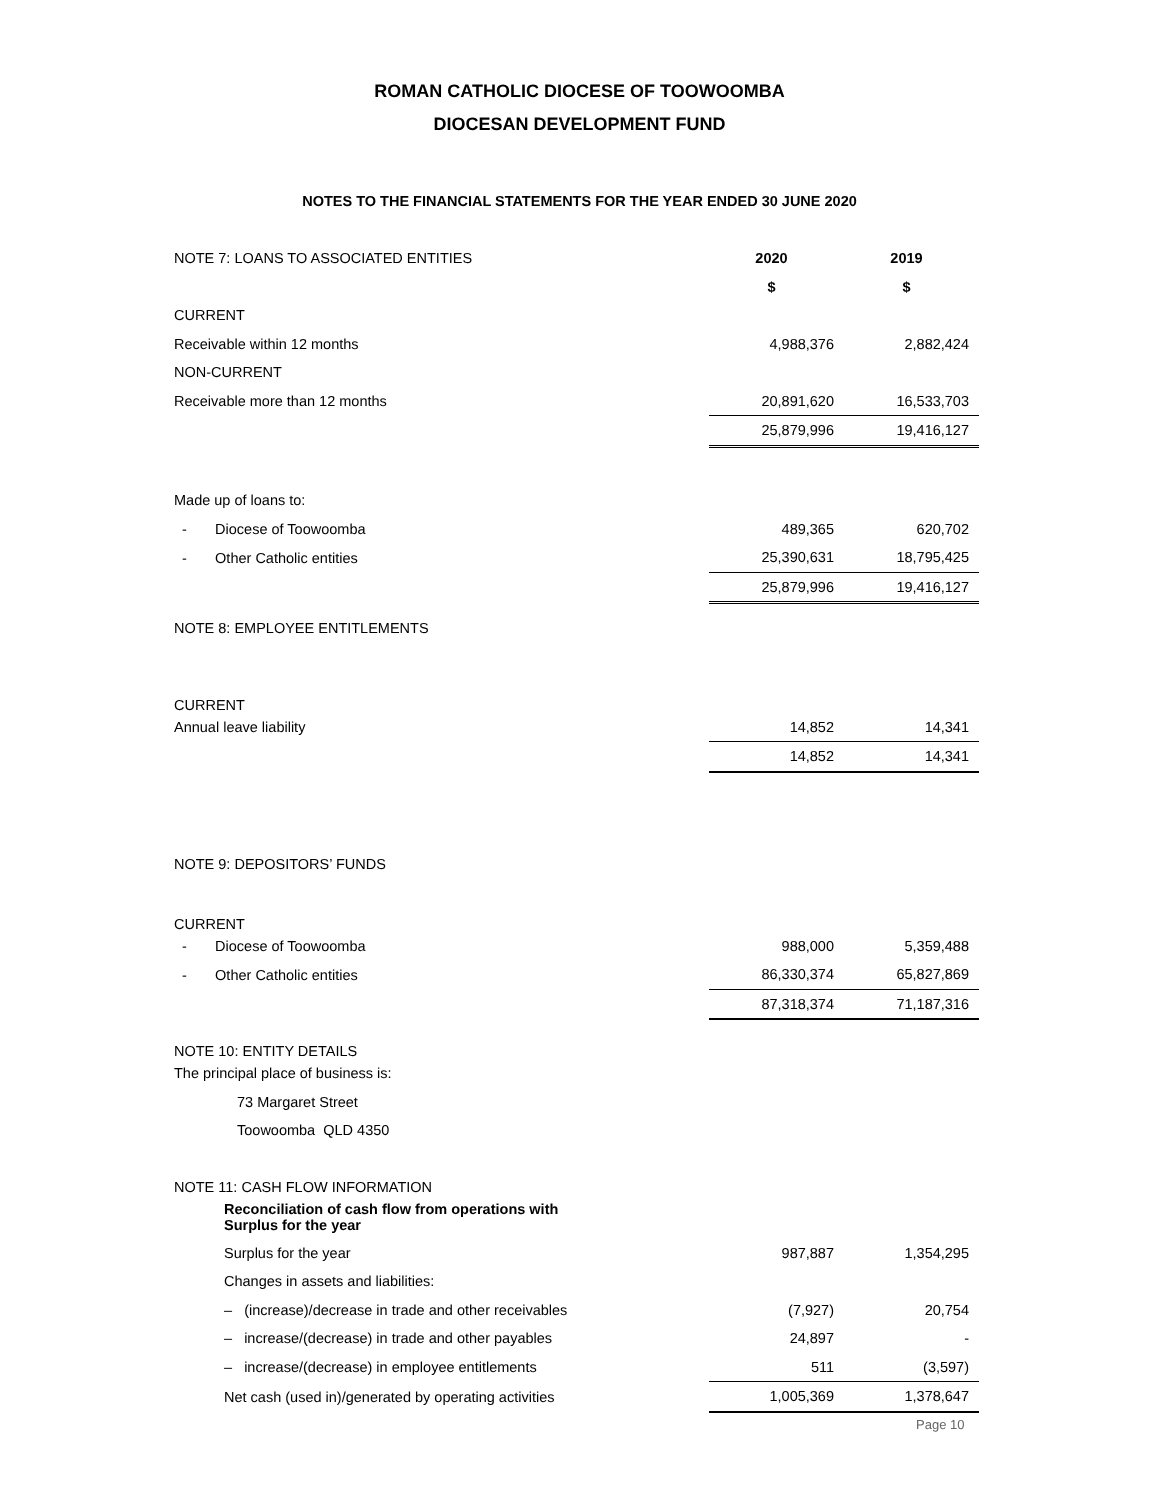ROMAN CATHOLIC DIOCESE OF TOOWOOMBA
DIOCESAN DEVELOPMENT FUND
NOTES TO THE FINANCIAL STATEMENTS FOR THE YEAR ENDED 30 JUNE 2020
| NOTE 7: LOANS TO ASSOCIATED ENTITIES | 2020 | 2019 |
| | $ | $ |
| CURRENT | | |
| Receivable within 12 months | 4,988,376 | 2,882,424 |
| NON-CURRENT | | |
| Receivable more than 12 months | 20,891,620 | 16,533,703 |
| | 25,879,996 | 19,416,127 |
| Made up of loans to: | | |
| - Diocese of Toowoomba | 489,365 | 620,702 |
| - Other Catholic entities | 25,390,631 | 18,795,425 |
| | 25,879,996 | 19,416,127 |
| NOTE 8: EMPLOYEE ENTITLEMENTS | | |
| CURRENT | | |
| Annual leave liability | 14,852 | 14,341 |
| | 14,852 | 14,341 |
| NOTE 9: DEPOSITORS’ FUNDS | | |
| CURRENT | | |
| - Diocese of Toowoomba | 988,000 | 5,359,488 |
| - Other Catholic entities | 86,330,374 | 65,827,869 |
| | 87,318,374 | 71,187,316 |
| NOTE 10: ENTITY DETAILS | | |
| The principal place of business is: | | |
| 73 Margaret Street | | |
| Toowoomba QLD 4350 | | |
| NOTE 11: CASH FLOW INFORMATION | | |
| Reconciliation of cash flow from operations with Surplus for the year | | |
| Surplus for the year | 987,887 | 1,354,295 |
| Changes in assets and liabilities: | | |
| – (increase)/decrease in trade and other receivables | (7,927) | 20,754 |
| – increase/(decrease) in trade and other payables | 24,897 | - |
| – increase/(decrease) in employee entitlements | 511 | (3,597) |
| Net cash (used in)/generated by operating activities | 1,005,369 | 1,378,647 |
Page 10